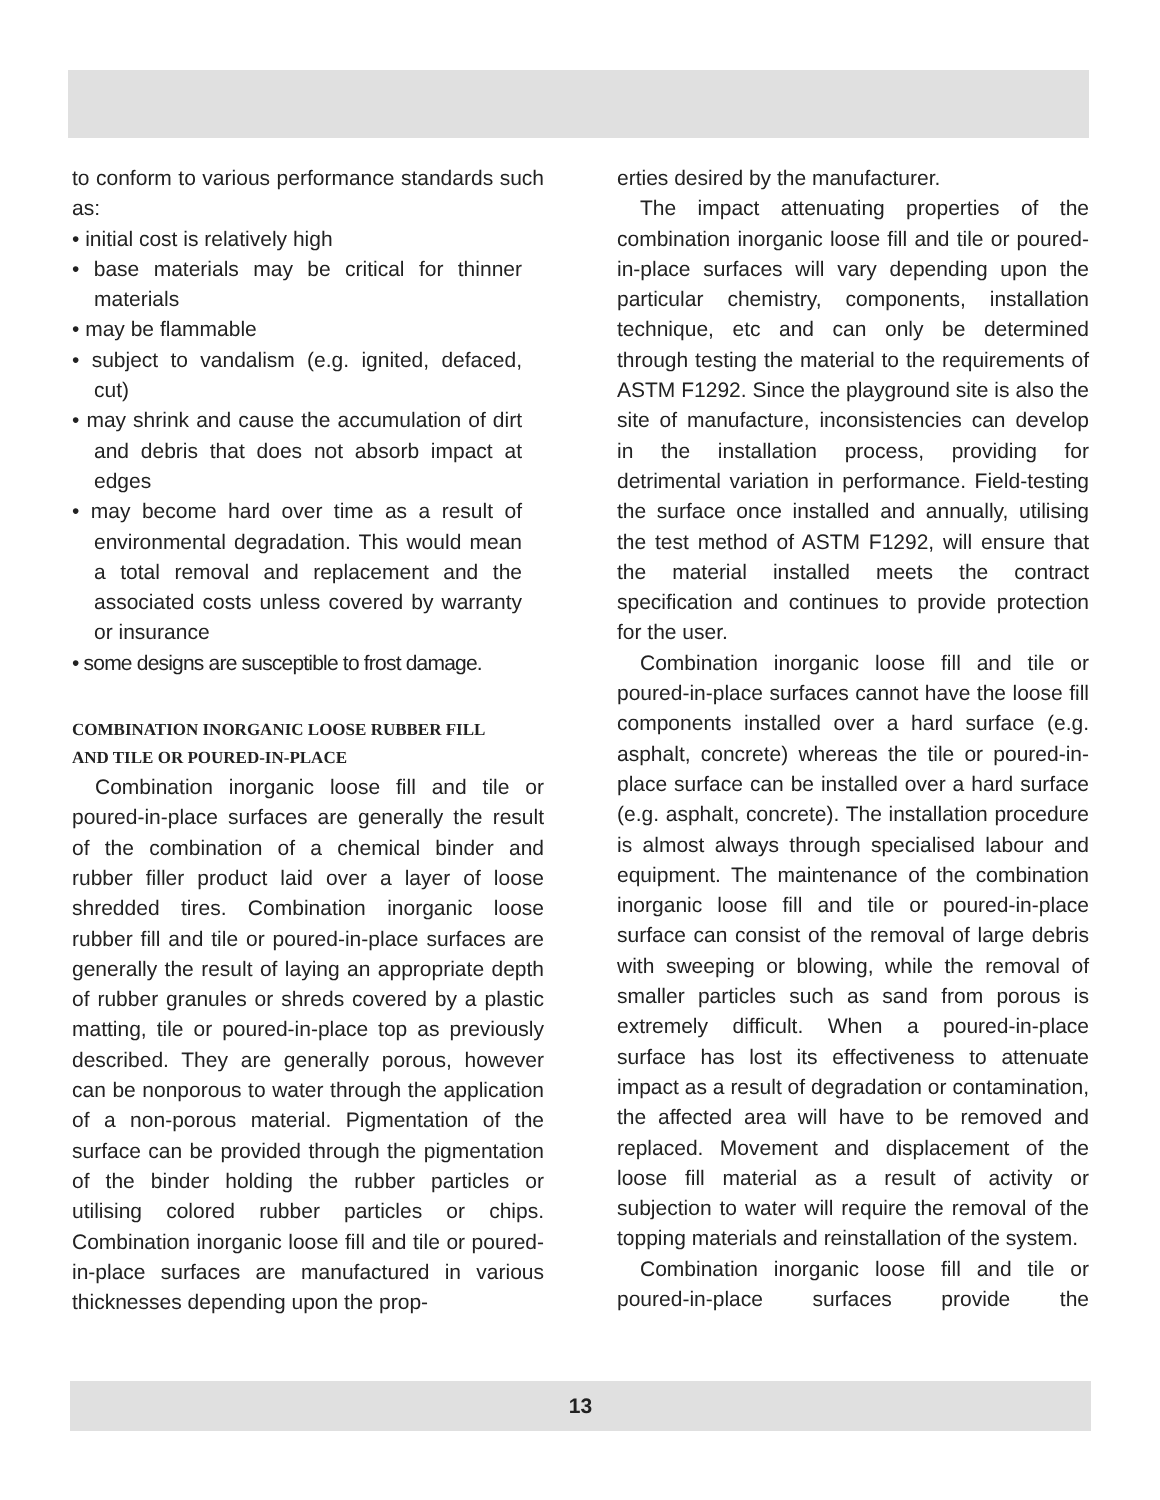to conform to various performance standards such as:
• initial cost is relatively high
• base materials may be critical for thinner materials
• may be flammable
• subject to vandalism (e.g. ignited, defaced, cut)
• may shrink and cause the accumulation of dirt and debris that does not absorb impact at edges
• may become hard over time as a result of environmental degradation. This would mean a total removal and replacement and the associated costs unless covered by warranty or insurance
• some designs are susceptible to frost damage.
COMBINATION INORGANIC LOOSE RUBBER FILL
AND TILE OR POURED-IN-PLACE
Combination inorganic loose fill and tile or poured-in-place surfaces are generally the result of the combination of a chemical binder and rubber filler product laid over a layer of loose shredded tires. Combination inorganic loose rubber fill and tile or poured-in-place surfaces are generally the result of laying an appropriate depth of rubber granules or shreds covered by a plastic matting, tile or poured-in-place top as previously described. They are generally porous, however can be nonporous to water through the application of a non-porous material. Pigmentation of the surface can be provided through the pigmentation of the binder holding the rubber particles or utilising colored rubber particles or chips. Combination inorganic loose fill and tile or poured-in-place surfaces are manufactured in various thicknesses depending upon the prop-
erties desired by the manufacturer.
The impact attenuating properties of the combination inorganic loose fill and tile or poured-in-place surfaces will vary depending upon the particular chemistry, components, installation technique, etc and can only be determined through testing the material to the requirements of ASTM F1292. Since the playground site is also the site of manufacture, inconsistencies can develop in the installation process, providing for detrimental variation in performance. Field-testing the surface once installed and annually, utilising the test method of ASTM F1292, will ensure that the material installed meets the contract specification and continues to provide protection for the user.
Combination inorganic loose fill and tile or poured-in-place surfaces cannot have the loose fill components installed over a hard surface (e.g. asphalt, concrete) whereas the tile or poured-in-place surface can be installed over a hard surface (e.g. asphalt, concrete). The installation procedure is almost always through specialised labour and equipment. The maintenance of the combination inorganic loose fill and tile or poured-in-place surface can consist of the removal of large debris with sweeping or blowing, while the removal of smaller particles such as sand from porous is extremely difficult. When a poured-in-place surface has lost its effectiveness to attenuate impact as a result of degradation or contamination, the affected area will have to be removed and replaced. Movement and displacement of the loose fill material as a result of activity or subjection to water will require the removal of the topping materials and reinstallation of the system.
Combination inorganic loose fill and tile or poured-in-place surfaces provide the
13